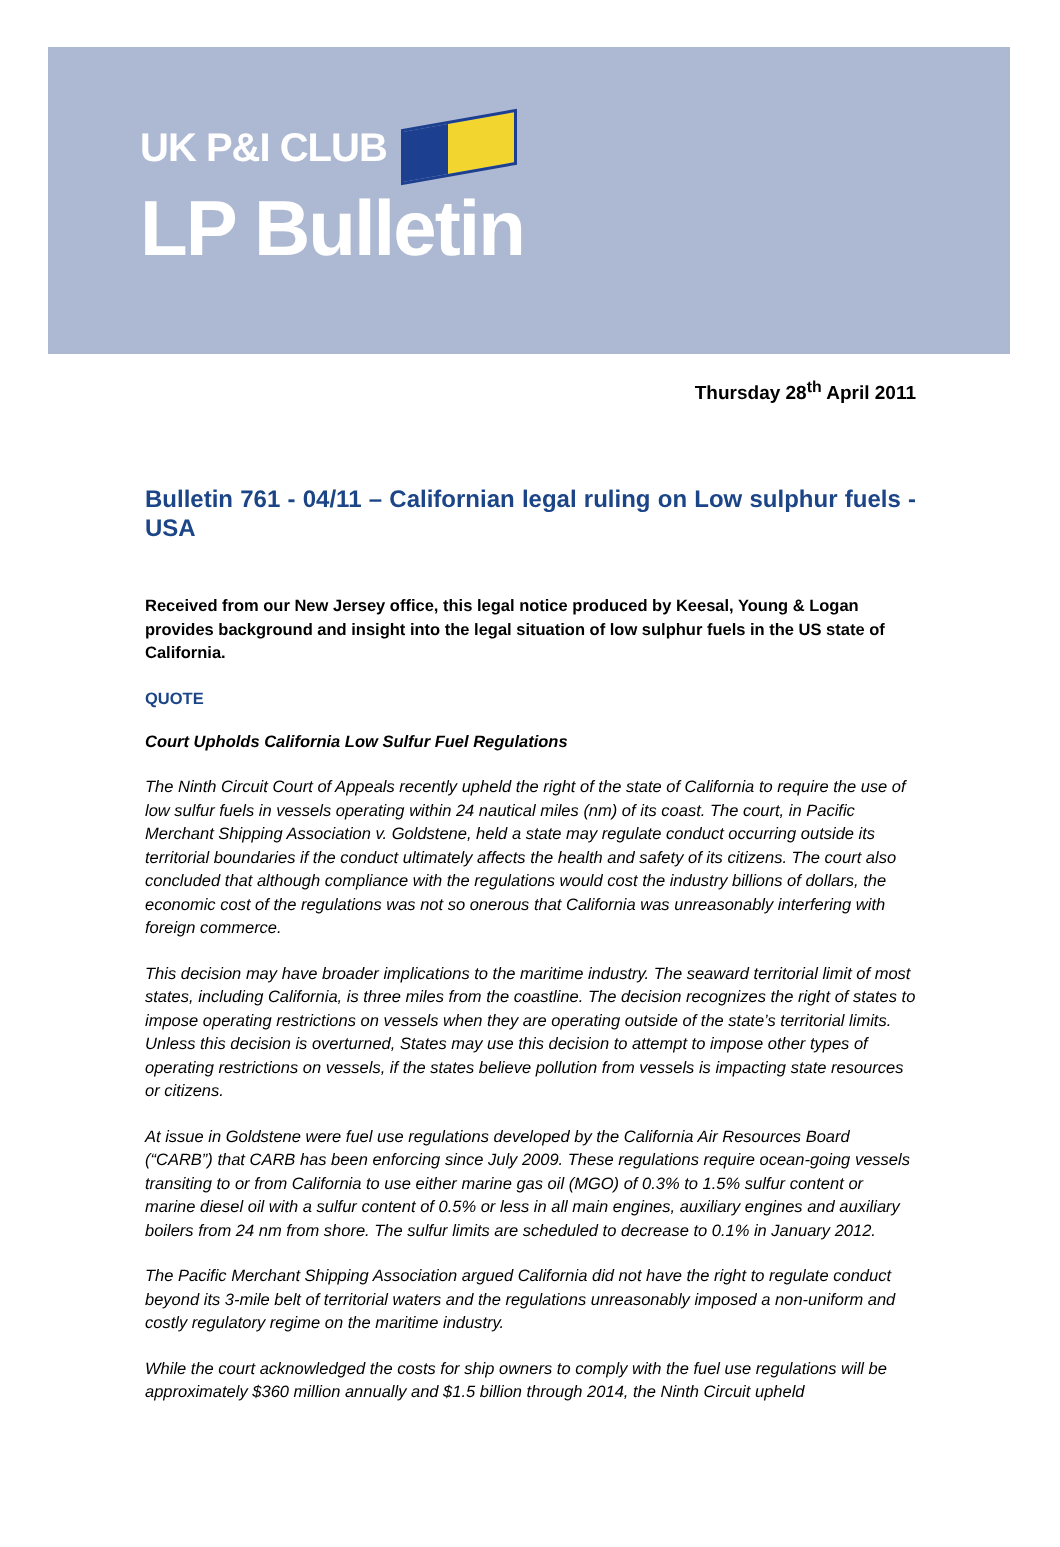UK P&I CLUB
LP Bulletin
Thursday 28<sup>th</sup> April 2011
Bulletin 761 - 04/11 – Californian legal ruling on Low sulphur fuels - USA
Received from our New Jersey office, this legal notice produced by Keesal, Young & Logan provides background and insight into the legal situation of low sulphur fuels in the US state of California.
QUOTE
Court Upholds California Low Sulfur Fuel Regulations
The Ninth Circuit Court of Appeals recently upheld the right of the state of California to require the use of low sulfur fuels in vessels operating within 24 nautical miles (nm) of its coast. The court, in Pacific Merchant Shipping Association v. Goldstene, held a state may regulate conduct occurring outside its territorial boundaries if the conduct ultimately affects the health and safety of its citizens. The court also concluded that although compliance with the regulations would cost the industry billions of dollars, the economic cost of the regulations was not so onerous that California was unreasonably interfering with foreign commerce.
This decision may have broader implications to the maritime industry. The seaward territorial limit of most states, including California, is three miles from the coastline. The decision recognizes the right of states to impose operating restrictions on vessels when they are operating outside of the state’s territorial limits. Unless this decision is overturned, States may use this decision to attempt to impose other types of operating restrictions on vessels, if the states believe pollution from vessels is impacting state resources or citizens.
At issue in Goldstene were fuel use regulations developed by the California Air Resources Board (“CARB”) that CARB has been enforcing since July 2009. These regulations require ocean-going vessels transiting to or from California to use either marine gas oil (MGO) of 0.3% to 1.5% sulfur content or marine diesel oil with a sulfur content of 0.5% or less in all main engines, auxiliary engines and auxiliary boilers from 24 nm from shore. The sulfur limits are scheduled to decrease to 0.1% in January 2012.
The Pacific Merchant Shipping Association argued California did not have the right to regulate conduct beyond its 3-mile belt of territorial waters and the regulations unreasonably imposed a non-uniform and costly regulatory regime on the maritime industry.
While the court acknowledged the costs for ship owners to comply with the fuel use regulations will be approximately $360 million annually and $1.5 billion through 2014, the Ninth Circuit upheld